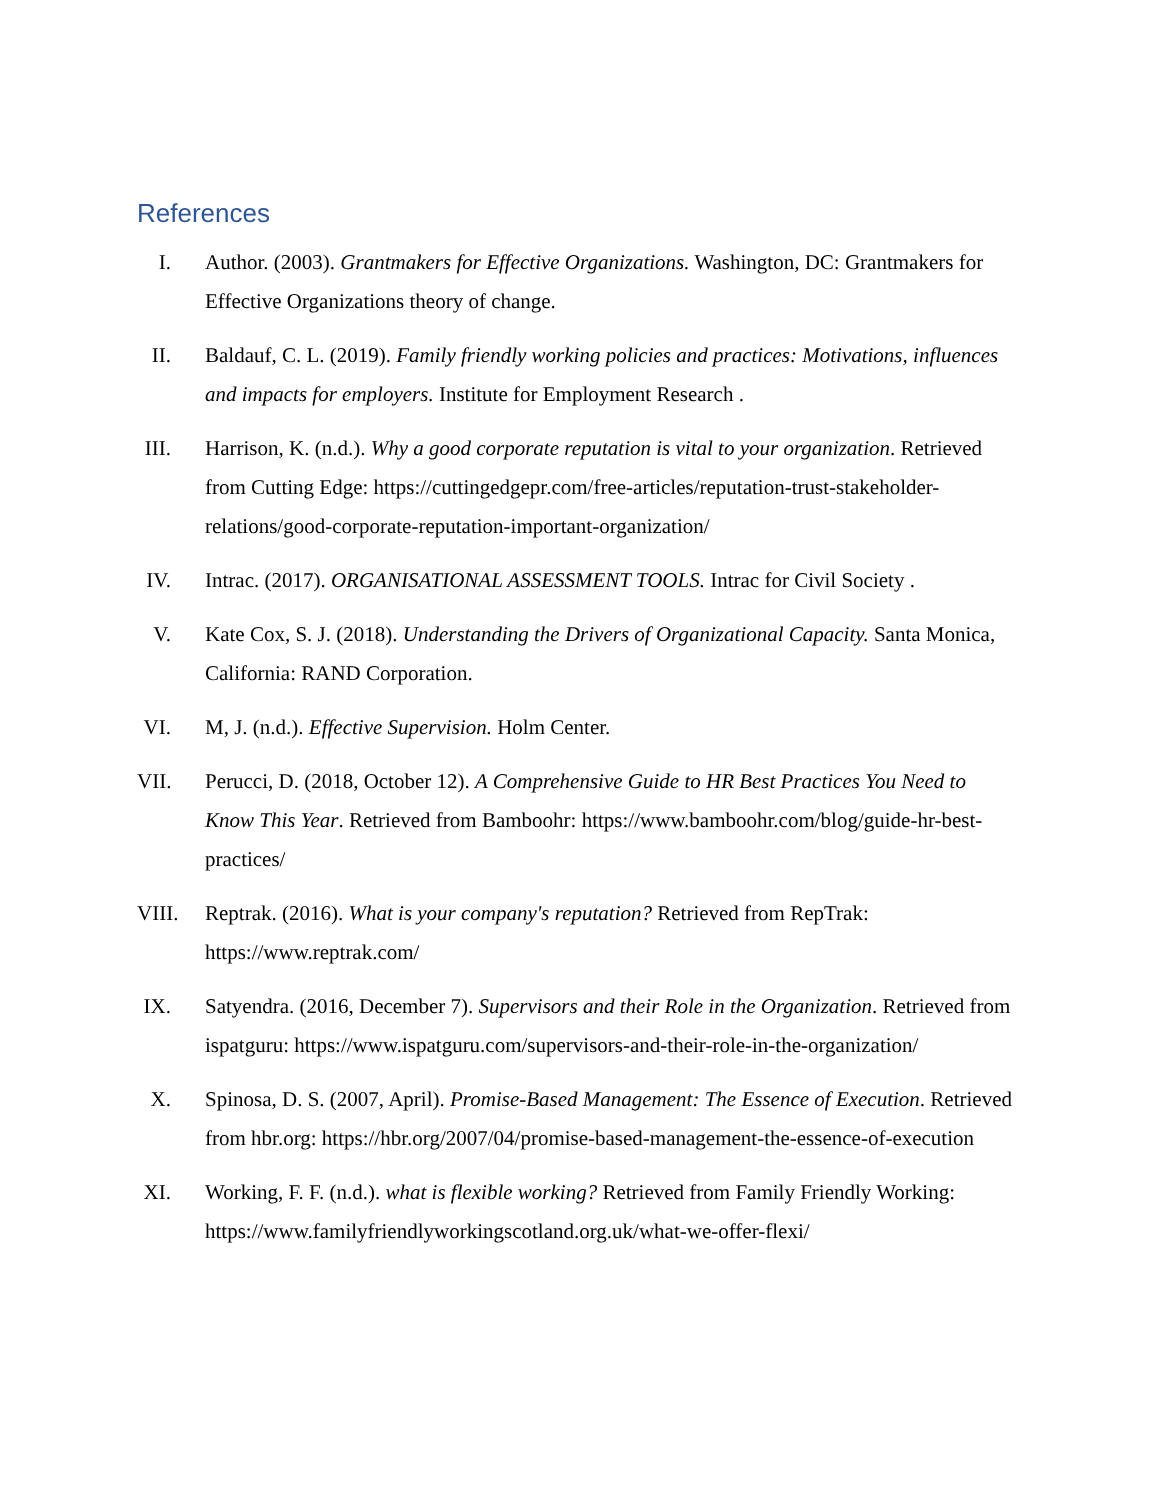References
I. Author. (2003). Grantmakers for Effective Organizations. Washington, DC: Grantmakers for Effective Organizations theory of change.
II.
Baldauf, C. L. (2019). Family friendly working policies and practices: Motivations, influences and impacts for employers. Institute for Employment Research .
III.
Harrison, K. (n.d.). Why a good corporate reputation is vital to your organization. Retrieved from Cutting Edge: https://cuttingedgepr.com/free-articles/reputation-trust-stakeholder-relations/good-corporate-reputation-important-organization/
IV.
Intrac. (2017). ORGANISATIONAL ASSESSMENT TOOLS. Intrac for Civil Society .
V. Kate Cox, S. J. (2018). Understanding the Drivers of Organizational Capacity. Santa Monica, California: RAND Corporation.
VI.
M, J. (n.d.). Effective Supervision. Holm Center.
VII.
Perucci, D. (2018, October 12). A Comprehensive Guide to HR Best Practices You Need to Know This Year. Retrieved from Bamboohr: https://www.bamboohr.com/blog/guide-hr-best-practices/
VIII.
Reptrak. (2016). What is your company's reputation? Retrieved from RepTrak: https://www.reptrak.com/
IX.
Satyendra. (2016, December 7). Supervisors and their Role in the Organization. Retrieved from ispatguru: https://www.ispatguru.com/supervisors-and-their-role-in-the-organization/
X. Spinosa, D. S. (2007, April). Promise-Based Management: The Essence of Execution. Retrieved from hbr.org: https://hbr.org/2007/04/promise-based-management-the-essence-of-execution
XI.
Working, F. F. (n.d.). what is flexible working? Retrieved from Family Friendly Working: https://www.familyfriendlyworkingscotland.org.uk/what-we-offer-flexi/